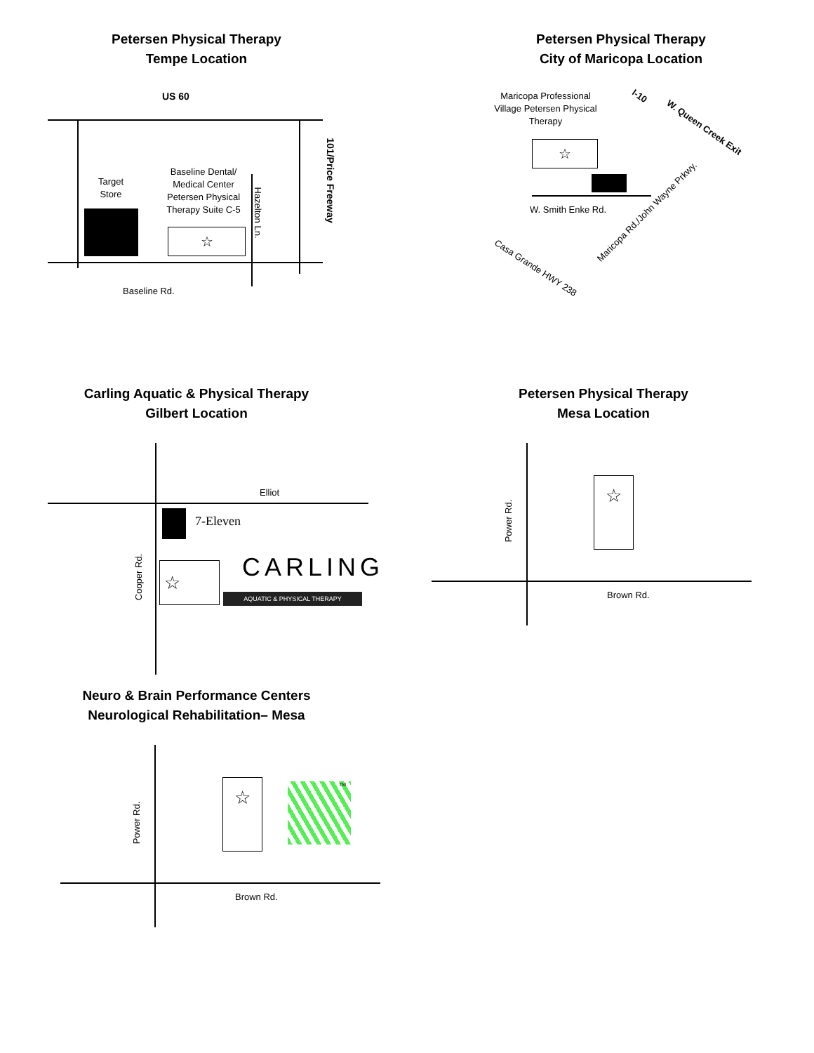Petersen Physical Therapy
Tempe Location
US 60
Target Store
Baseline Dental/ Medical Center Petersen Physical Therapy Suite C-5
☆
Hazelton Ln.
101/Price Freeway
Baseline Rd.
Petersen Physical Therapy
City of Maricopa Location
Maricopa Professional Village Petersen Physical Therapy
☆
W. Smith Enke Rd.
I-10
W. Queen Creek Exit
Maricopa Rd./John Wayne Prkwy.
Casa Grande HWY 238
Carling Aquatic & Physical Therapy
Gilbert Location
Elliot
7-Eleven
Cooper Rd. ☆ CARLING
AQUATIC & PHYSICAL THERAPY
Petersen Physical Therapy
Mesa Location
Power Rd.
☆
Brown Rd.
Neuro & Brain Performance Centers
Neurological Rehabilitation– Mesa
Power Rd.
☆ TM
Brown Rd.